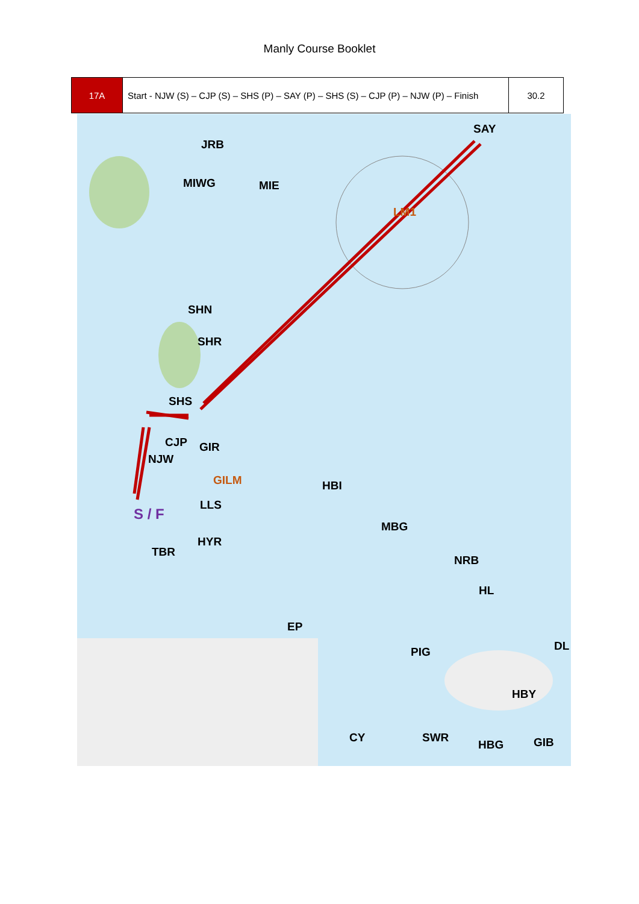Manly Course Booklet
| 17A | Start - NJW (S) – CJP (S) – SHS (P) – SAY (P) – SHS (S) – CJP (P) – NJW (P) – Finish | 30.2 |
JRB
SAY
MIWG MIE
LM1
SHN
SHR
SHS
CJP GIR
NJW
GILM HBI
LLS
S / F
MBG
HYR
TBR
NRB
HL
EP
DL PIG
HBY
CY SWR
HBG GIB